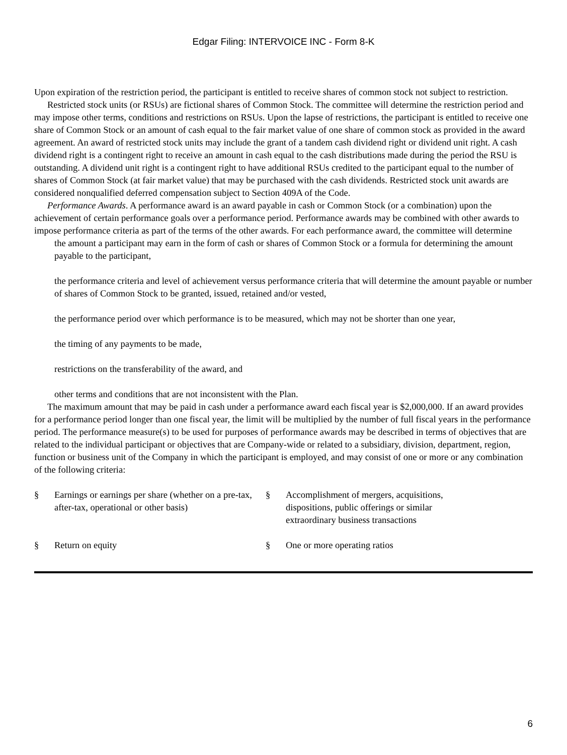Edgar Filing: INTERVOICE INC - Form 8-K
Upon expiration of the restriction period, the participant is entitled to receive shares of common stock not subject to restriction.
Restricted stock units (or RSUs) are fictional shares of Common Stock. The committee will determine the restriction period and may impose other terms, conditions and restrictions on RSUs. Upon the lapse of restrictions, the participant is entitled to receive one share of Common Stock or an amount of cash equal to the fair market value of one share of common stock as provided in the award agreement. An award of restricted stock units may include the grant of a tandem cash dividend right or dividend unit right. A cash dividend right is a contingent right to receive an amount in cash equal to the cash distributions made during the period the RSU is outstanding. A dividend unit right is a contingent right to have additional RSUs credited to the participant equal to the number of shares of Common Stock (at fair market value) that may be purchased with the cash dividends. Restricted stock unit awards are considered nonqualified deferred compensation subject to Section 409A of the Code.
Performance Awards. A performance award is an award payable in cash or Common Stock (or a combination) upon the achievement of certain performance goals over a performance period. Performance awards may be combined with other awards to impose performance criteria as part of the terms of the other awards. For each performance award, the committee will determine
the amount a participant may earn in the form of cash or shares of Common Stock or a formula for determining the amount payable to the participant,
the performance criteria and level of achievement versus performance criteria that will determine the amount payable or number of shares of Common Stock to be granted, issued, retained and/or vested,
the performance period over which performance is to be measured, which may not be shorter than one year,
the timing of any payments to be made,
restrictions on the transferability of the award, and
other terms and conditions that are not inconsistent with the Plan.
The maximum amount that may be paid in cash under a performance award each fiscal year is $2,000,000. If an award provides for a performance period longer than one fiscal year, the limit will be multiplied by the number of full fiscal years in the performance period. The performance measure(s) to be used for purposes of performance awards may be described in terms of objectives that are related to the individual participant or objectives that are Company-wide or related to a subsidiary, division, department, region, function or business unit of the Company in which the participant is employed, and may consist of one or more or any combination of the following criteria:
| § | Earnings or earnings per share (whether on a pre-tax, after-tax, operational or other basis) | § | Accomplishment of mergers, acquisitions, dispositions, public offerings or similar extraordinary business transactions |
| § | Return on equity | § | One or more operating ratios |
6